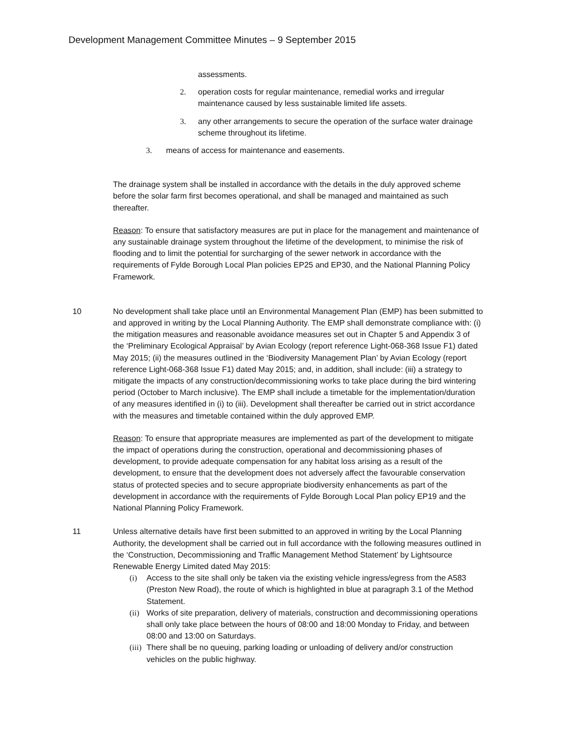Development Management Committee Minutes – 9 September 2015
assessments.
2. operation costs for regular maintenance, remedial works and irregular maintenance caused by less sustainable limited life assets.
3. any other arrangements to secure the operation of the surface water drainage scheme throughout its lifetime.
3. means of access for maintenance and easements.
The drainage system shall be installed in accordance with the details in the duly approved scheme before the solar farm first becomes operational, and shall be managed and maintained as such thereafter.
Reason: To ensure that satisfactory measures are put in place for the management and maintenance of any sustainable drainage system throughout the lifetime of the development, to minimise the risk of flooding and to limit the potential for surcharging of the sewer network in accordance with the requirements of Fylde Borough Local Plan policies EP25 and EP30, and the National Planning Policy Framework.
10 No development shall take place until an Environmental Management Plan (EMP) has been submitted to and approved in writing by the Local Planning Authority. The EMP shall demonstrate compliance with: (i) the mitigation measures and reasonable avoidance measures set out in Chapter 5 and Appendix 3 of the ‘Preliminary Ecological Appraisal’ by Avian Ecology (report reference Light-068-368 Issue F1) dated May 2015; (ii) the measures outlined in the ‘Biodiversity Management Plan’ by Avian Ecology (report reference Light-068-368 Issue F1) dated May 2015; and, in addition, shall include: (iii) a strategy to mitigate the impacts of any construction/decommissioning works to take place during the bird wintering period (October to March inclusive). The EMP shall include a timetable for the implementation/duration of any measures identified in (i) to (iii). Development shall thereafter be carried out in strict accordance with the measures and timetable contained within the duly approved EMP.
Reason: To ensure that appropriate measures are implemented as part of the development to mitigate the impact of operations during the construction, operational and decommissioning phases of development, to provide adequate compensation for any habitat loss arising as a result of the development, to ensure that the development does not adversely affect the favourable conservation status of protected species and to secure appropriate biodiversity enhancements as part of the development in accordance with the requirements of Fylde Borough Local Plan policy EP19 and the National Planning Policy Framework.
11 Unless alternative details have first been submitted to an approved in writing by the Local Planning Authority, the development shall be carried out in full accordance with the following measures outlined in the ‘Construction, Decommissioning and Traffic Management Method Statement’ by Lightsource Renewable Energy Limited dated May 2015:
(i) Access to the site shall only be taken via the existing vehicle ingress/egress from the A583 (Preston New Road), the route of which is highlighted in blue at paragraph 3.1 of the Method Statement.
(ii)
Works of site preparation, delivery of materials, construction and decommissioning operations shall only take place between the hours of 08:00 and 18:00 Monday to Friday, and between 08:00 and 13:00 on Saturdays.
(iii)
There shall be no queuing, parking loading or unloading of delivery and/or construction vehicles on the public highway.